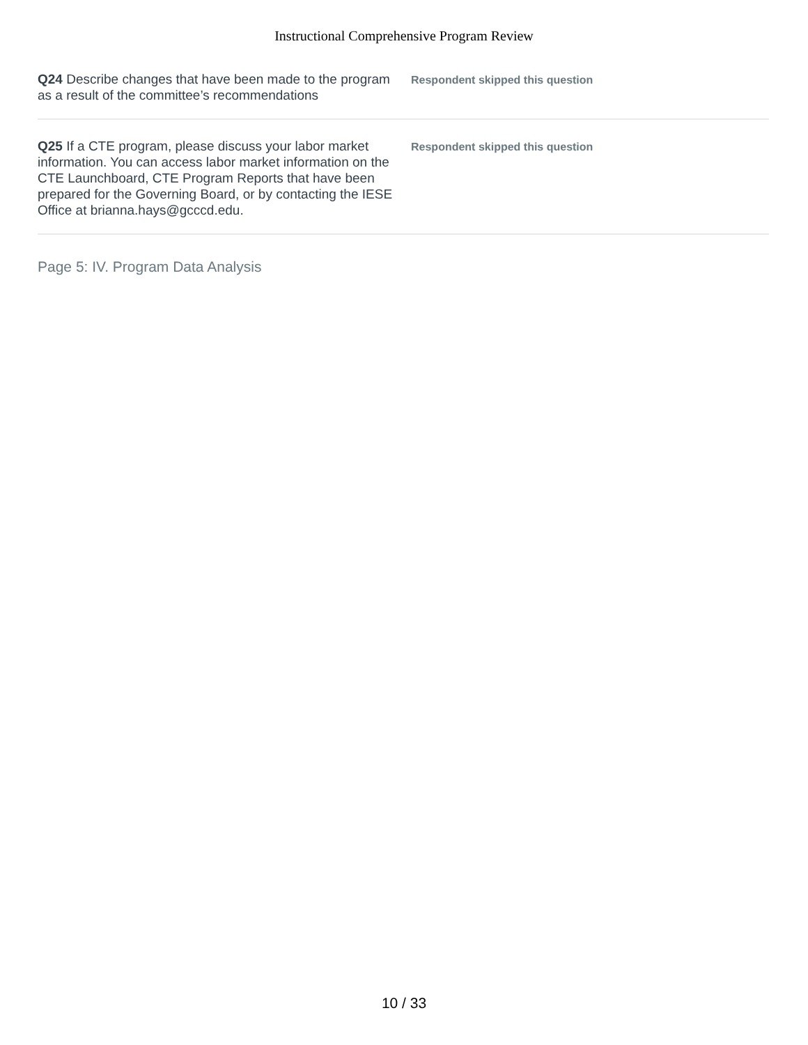Instructional Comprehensive Program Review
Q24 Describe changes that have been made to the program as a result of the committee’s recommendations
Respondent skipped this question
Q25 If a CTE program, please discuss your labor market information. You can access labor market information on the CTE Launchboard, CTE Program Reports that have been prepared for the Governing Board, or by contacting the IESE Office at brianna.hays@gcccd.edu.
Respondent skipped this question
Page 5: IV. Program Data Analysis
10 / 33